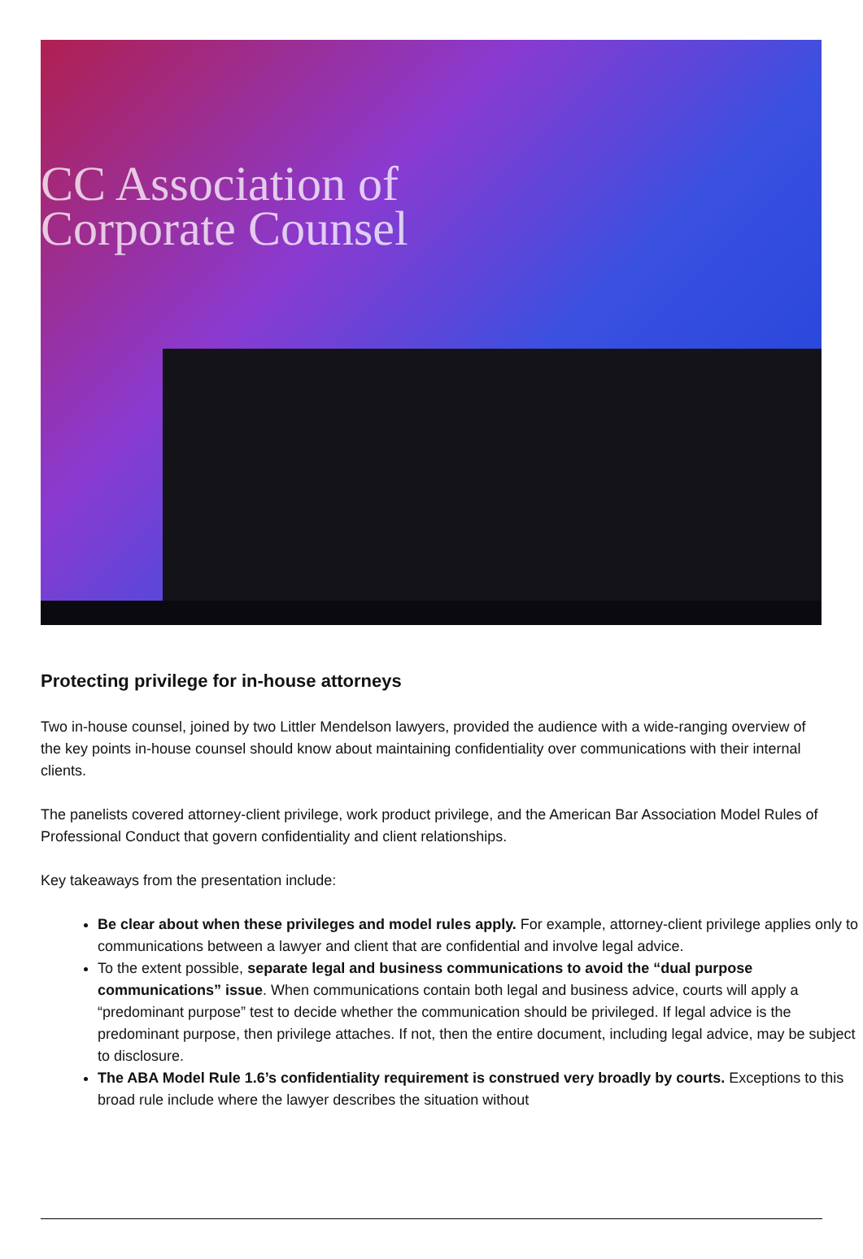CC Association of
Corporate Counsel
Protecting privilege for in-house attorneys
Two in-house counsel, joined by two Littler Mendelson lawyers, provided the audience with a wide-ranging overview of the key points in-house counsel should know about maintaining confidentiality over communications with their internal clients.
The panelists covered attorney-client privilege, work product privilege, and the American Bar Association Model Rules of Professional Conduct that govern confidentiality and client relationships.
Key takeaways from the presentation include:
Be clear about when these privileges and model rules apply. For example, attorney-client privilege applies only to communications between a lawyer and client that are confidential and involve legal advice.
To the extent possible, separate legal and business communications to avoid the “dual purpose communications” issue. When communications contain both legal and business advice, courts will apply a “predominant purpose” test to decide whether the communication should be privileged. If legal advice is the predominant purpose, then privilege attaches. If not, then the entire document, including legal advice, may be subject to disclosure.
The ABA Model Rule 1.6’s confidentiality requirement is construed very broadly by courts. Exceptions to this broad rule include where the lawyer describes the situation without